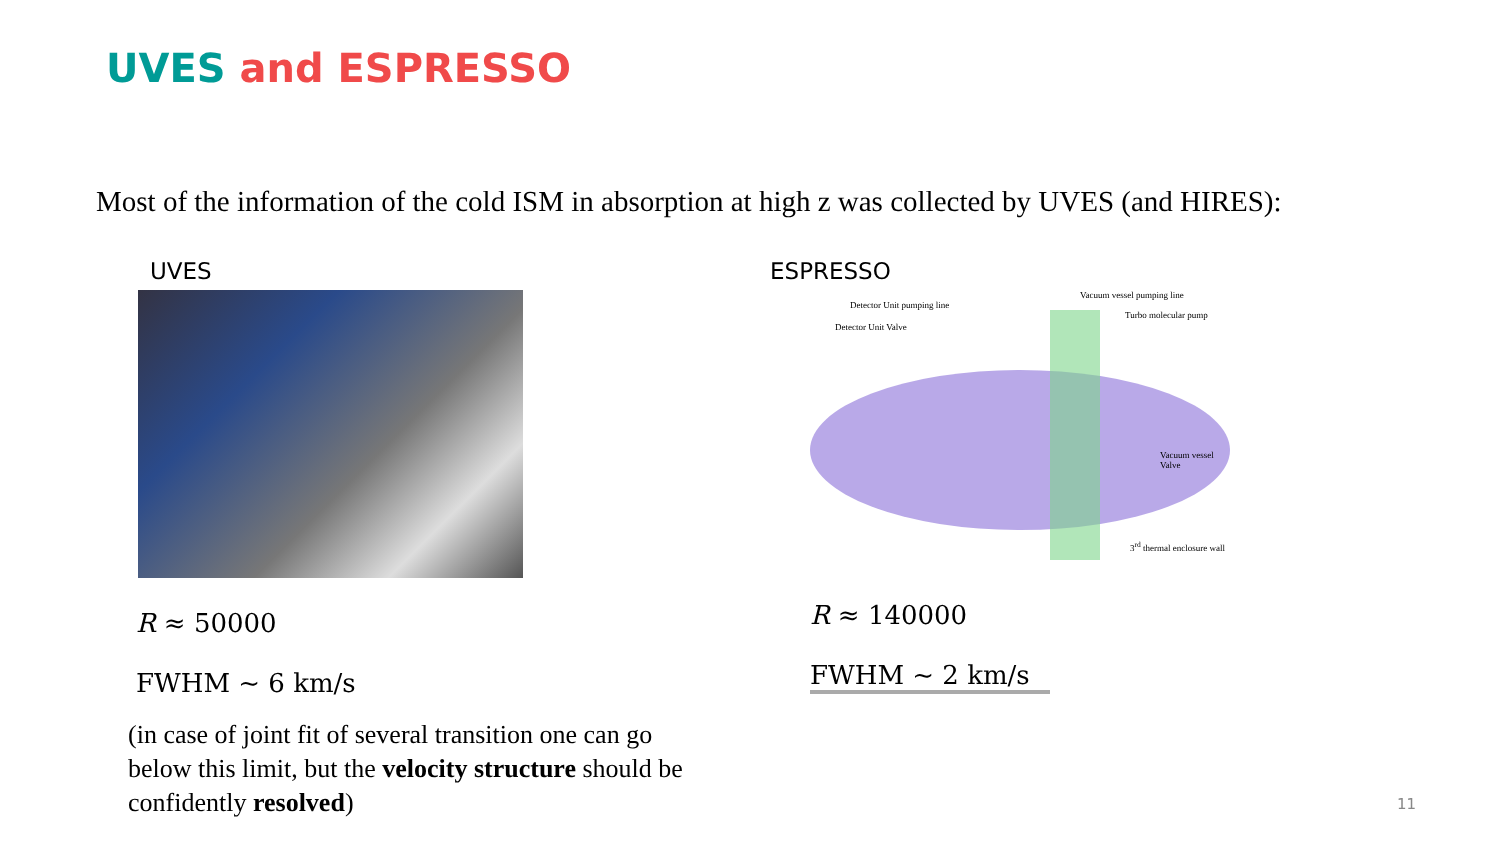UVES and ESPRESSO
Most of the information of the cold ISM in absorption at high z was collected by UVES (and HIRES):
UVES
R ≈ 50000
FWHM ~ 6 km/s
(in case of joint fit of several transition one can go below this limit, but the velocity structure should be confidently resolved)
ESPRESSO
Detector Unit pumping line
Detector Unit Valve
Vacuum vessel pumping line
Turbo molecular pump
Vacuum vessel
Valve
3<sup>rd</sup> thermal enclosure wall
R ≈ 140000
FWHM ~ 2 km/s
11